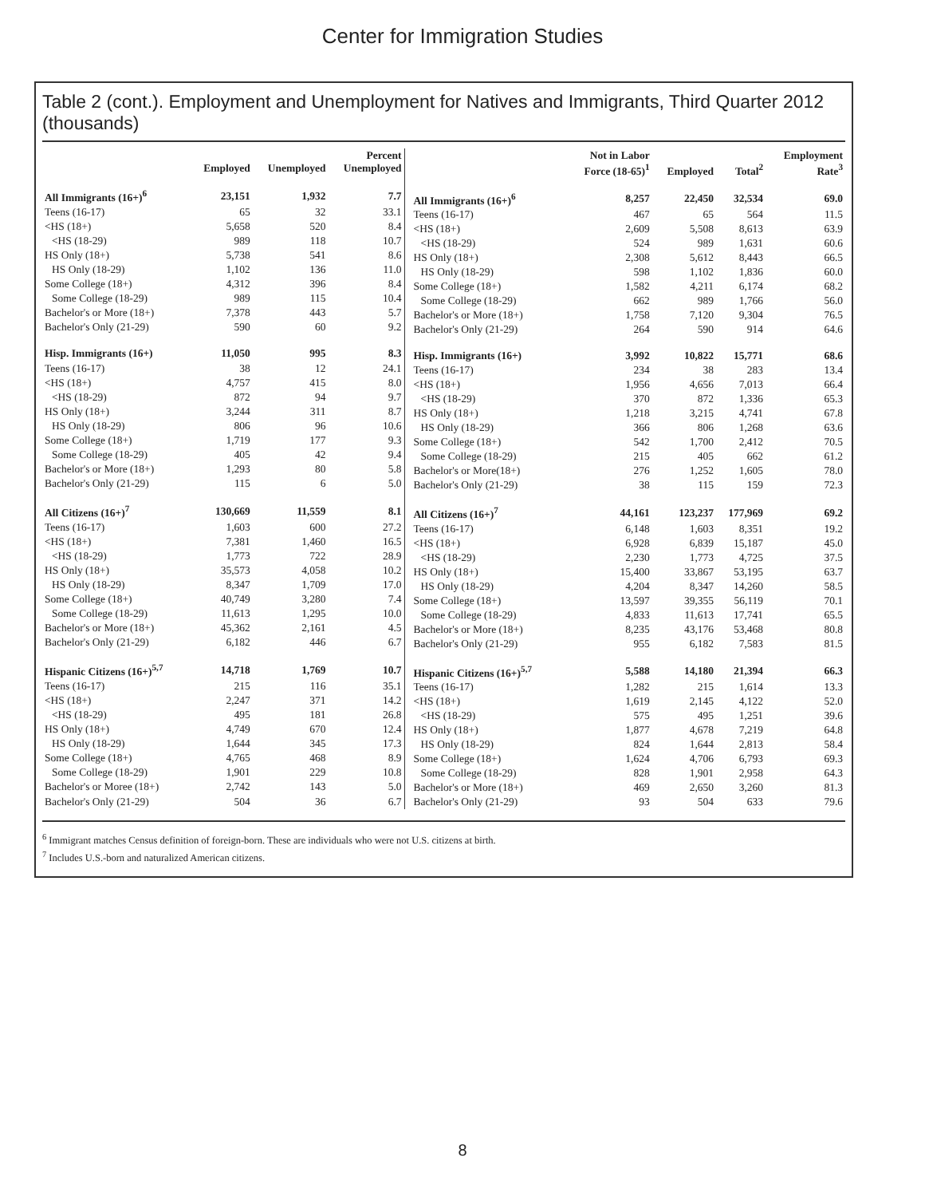Center for Immigration Studies
Table 2 (cont.). Employment and Unemployment for Natives and Immigrants, Third Quarter 2012 (thousands)
| | Employed | Unemployed | Percent Unemployed |
| --- | --- | --- | --- |
| All Immigrants (16+)<sup>6</sup> | 23,151 | 1,932 | 7.7 |
| Teens (16-17) | 65 | 32 | 33.1 |
| <HS (18+) | 5,658 | 520 | 8.4 |
| <HS (18-29) | 989 | 118 | 10.7 |
| HS Only (18+) | 5,738 | 541 | 8.6 |
| HS Only (18-29) | 1,102 | 136 | 11.0 |
| Some College (18+) | 4,312 | 396 | 8.4 |
| Some College (18-29) | 989 | 115 | 10.4 |
| Bachelor's or More (18+) | 7,378 | 443 | 5.7 |
| Bachelor's Only (21-29) | 590 | 60 | 9.2 |
| Hisp. Immigrants (16+) | 11,050 | 995 | 8.3 |
| Teens (16-17) | 38 | 12 | 24.1 |
| <HS (18+) | 4,757 | 415 | 8.0 |
| <HS (18-29) | 872 | 94 | 9.7 |
| HS Only (18+) | 3,244 | 311 | 8.7 |
| HS Only (18-29) | 806 | 96 | 10.6 |
| Some College (18+) | 1,719 | 177 | 9.3 |
| Some College (18-29) | 405 | 42 | 9.4 |
| Bachelor's or More (18+) | 1,293 | 80 | 5.8 |
| Bachelor's Only (21-29) | 115 | 6 | 5.0 |
| All Citizens (16+)<sup>7</sup> | 130,669 | 11,559 | 8.1 |
| Teens (16-17) | 1,603 | 600 | 27.2 |
| <HS (18+) | 7,381 | 1,460 | 16.5 |
| <HS (18-29) | 1,773 | 722 | 28.9 |
| HS Only (18+) | 35,573 | 4,058 | 10.2 |
| HS Only (18-29) | 8,347 | 1,709 | 17.0 |
| Some College (18+) | 40,749 | 3,280 | 7.4 |
| Some College (18-29) | 11,613 | 1,295 | 10.0 |
| Bachelor's or More (18+) | 45,362 | 2,161 | 4.5 |
| Bachelor's Only (21-29) | 6,182 | 446 | 6.7 |
| Hispanic Citizens (16+)<sup>5,7</sup> | 14,718 | 1,769 | 10.7 |
| Teens (16-17) | 215 | 116 | 35.1 |
| <HS (18+) | 2,247 | 371 | 14.2 |
| <HS (18-29) | 495 | 181 | 26.8 |
| HS Only (18+) | 4,749 | 670 | 12.4 |
| HS Only (18-29) | 1,644 | 345 | 17.3 |
| Some College (18+) | 4,765 | 468 | 8.9 |
| Some College (18-29) | 1,901 | 229 | 10.8 |
| Bachelor's or Moree (18+) | 2,742 | 143 | 5.0 |
| Bachelor's Only (21-29) | 504 | 36 | 6.7 |
| | Not in Labor Force (18-65)<sup>1</sup> | Employed | Total<sup>2</sup> | Employment Rate<sup>3</sup> |
| --- | --- | --- | --- | --- |
| All Immigrants (16+)<sup>6</sup> | 8,257 | 22,450 | 32,534 | 69.0 |
| Teens (16-17) | 467 | 65 | 564 | 11.5 |
| <HS (18+) | 2,609 | 5,508 | 8,613 | 63.9 |
| <HS (18-29) | 524 | 989 | 1,631 | 60.6 |
| HS Only (18+) | 2,308 | 5,612 | 8,443 | 66.5 |
| HS Only (18-29) | 598 | 1,102 | 1,836 | 60.0 |
| Some College (18+) | 1,582 | 4,211 | 6,174 | 68.2 |
| Some College (18-29) | 662 | 989 | 1,766 | 56.0 |
| Bachelor's or More (18+) | 1,758 | 7,120 | 9,304 | 76.5 |
| Bachelor's Only (21-29) | 264 | 590 | 914 | 64.6 |
| Hisp. Immigrants (16+) | 3,992 | 10,822 | 15,771 | 68.6 |
| Teens (16-17) | 234 | 38 | 283 | 13.4 |
| <HS (18+) | 1,956 | 4,656 | 7,013 | 66.4 |
| <HS (18-29) | 370 | 872 | 1,336 | 65.3 |
| HS Only (18+) | 1,218 | 3,215 | 4,741 | 67.8 |
| HS Only (18-29) | 366 | 806 | 1,268 | 63.6 |
| Some College (18+) | 542 | 1,700 | 2,412 | 70.5 |
| Some College (18-29) | 215 | 405 | 662 | 61.2 |
| Bachelor's or More(18+) | 276 | 1,252 | 1,605 | 78.0 |
| Bachelor's Only (21-29) | 38 | 115 | 159 | 72.3 |
| All Citizens (16+)<sup>7</sup> | 44,161 | 123,237 | 177,969 | 69.2 |
| Teens (16-17) | 6,148 | 1,603 | 8,351 | 19.2 |
| <HS (18+) | 6,928 | 6,839 | 15,187 | 45.0 |
| <HS (18-29) | 2,230 | 1,773 | 4,725 | 37.5 |
| HS Only (18+) | 15,400 | 33,867 | 53,195 | 63.7 |
| HS Only (18-29) | 4,204 | 8,347 | 14,260 | 58.5 |
| Some College (18+) | 13,597 | 39,355 | 56,119 | 70.1 |
| Some College (18-29) | 4,833 | 11,613 | 17,741 | 65.5 |
| Bachelor's or More (18+) | 8,235 | 43,176 | 53,468 | 80.8 |
| Bachelor's Only (21-29) | 955 | 6,182 | 7,583 | 81.5 |
| Hispanic Citizens (16+)<sup>5,7</sup> | 5,588 | 14,180 | 21,394 | 66.3 |
| Teens (16-17) | 1,282 | 215 | 1,614 | 13.3 |
| <HS (18+) | 1,619 | 2,145 | 4,122 | 52.0 |
| <HS (18-29) | 575 | 495 | 1,251 | 39.6 |
| HS Only (18+) | 1,877 | 4,678 | 7,219 | 64.8 |
| HS Only (18-29) | 824 | 1,644 | 2,813 | 58.4 |
| Some College (18+) | 1,624 | 4,706 | 6,793 | 69.3 |
| Some College (18-29) | 828 | 1,901 | 2,958 | 64.3 |
| Bachelor's or More (18+) | 469 | 2,650 | 3,260 | 81.3 |
| Bachelor's Only (21-29) | 93 | 504 | 633 | 79.6 |
<sup>6</sup> Immigrant matches Census definition of foreign-born. These are individuals who were not U.S. citizens at birth.
<sup>7</sup> Includes U.S.-born and naturalized American citizens.
8